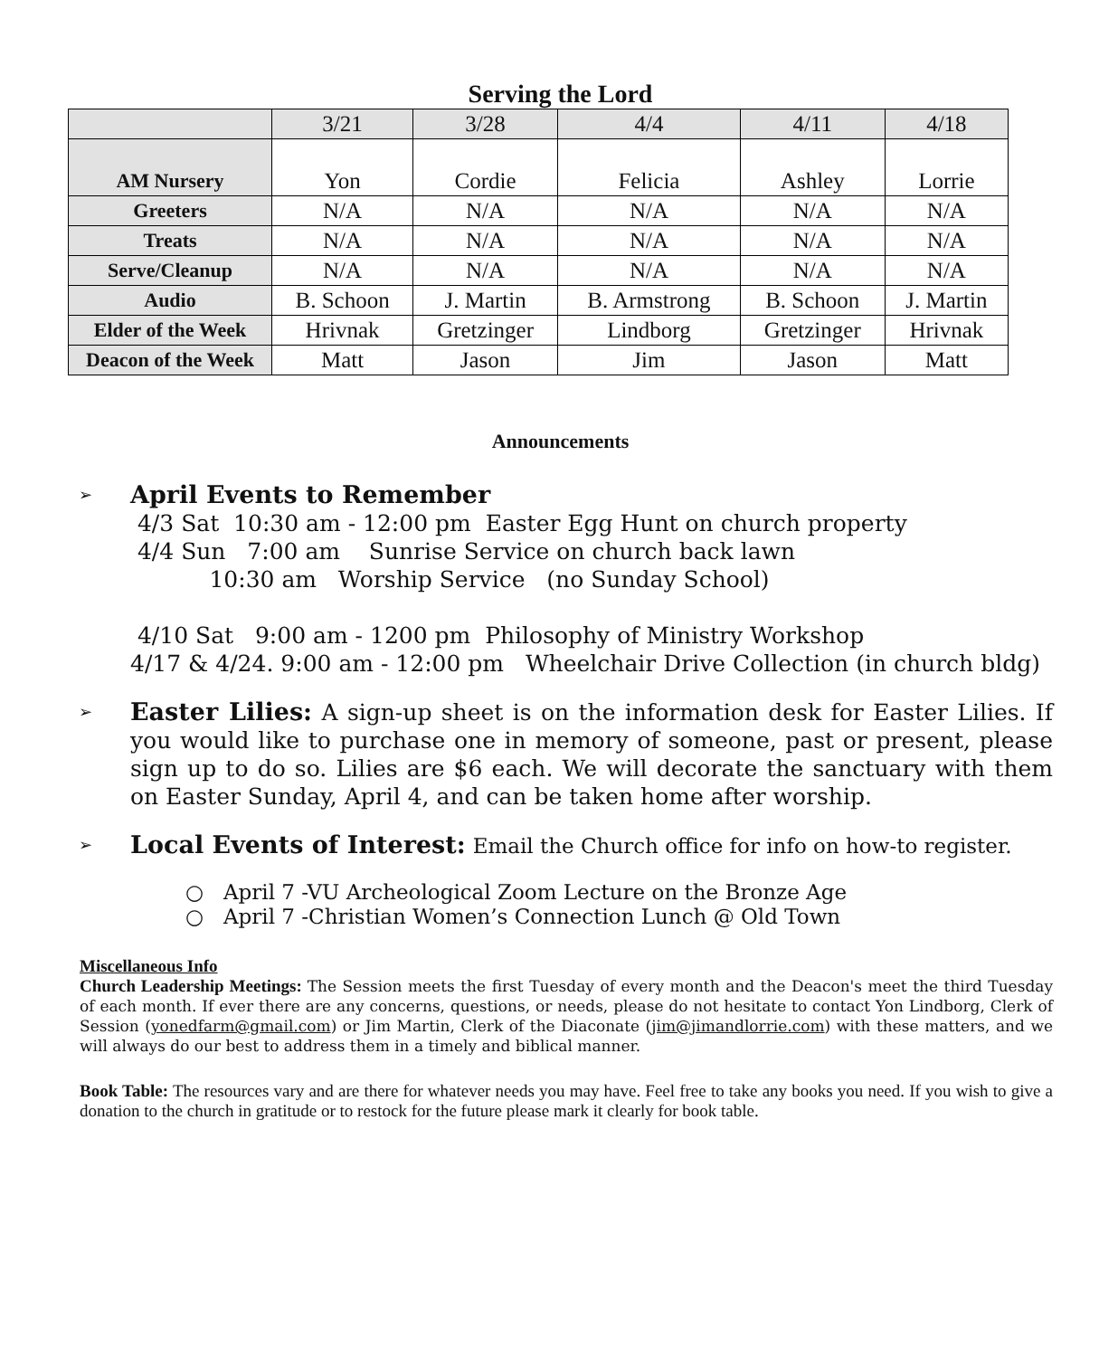Serving the Lord
| | 3/21 | 3/28 | 4/4 | 4/11 | 4/18 |
| --- | --- | --- | --- | --- | --- |
| AM Nursery | Yon | Cordie | Felicia | Ashley | Lorrie |
| Greeters | N/A | N/A | N/A | N/A | N/A |
| Treats | N/A | N/A | N/A | N/A | N/A |
| Serve/Cleanup | N/A | N/A | N/A | N/A | N/A |
| Audio | B. Schoon | J. Martin | B. Armstrong | B. Schoon | J. Martin |
| Elder of the Week | Hrivnak | Gretzinger | Lindborg | Gretzinger | Hrivnak |
| Deacon of the Week | Matt | Jason | Jim | Jason | Matt |
Announcements
➢
April Events to Remember
4/3 Sat 10:30 am - 12:00 pm Easter Egg Hunt on church property
4/4 Sun 7:00 am Sunrise Service on church back lawn 10:30 am Worship Service (no Sunday School)
4/10 Sat 9:00 am - 1200 pm Philosophy of Ministry Workshop
4/17 & 4/24. 9:00 am - 12:00 pm Wheelchair Drive Collection (in church bldg)
➢
Easter Lilies: A sign-up sheet is on the information desk for Easter Lilies. If you would like to purchase one in memory of someone, past or present, please sign up to do so. Lilies are $6 each. We will decorate the sanctuary with them on Easter Sunday, April 4, and can be taken home after worship.
➢
Local Events of Interest: Email the Church office for info on how-to register.
○ April 7 -VU Archeological Zoom Lecture on the Bronze Age
○ April 7 -Christian Women’s Connection Lunch @ Old Town
Miscellaneous Info
Church Leadership Meetings: The Session meets the first Tuesday of every month and the Deacon's meet the third Tuesday of each month. If ever there are any concerns, questions, or needs, please do not hesitate to contact Yon Lindborg, Clerk of Session (yonedfarm@gmail.com) or Jim Martin, Clerk of the Diaconate (jim@jimandlorrie.com) with these matters, and we will always do our best to address them in a timely and biblical manner.
Book Table: The resources vary and are there for whatever needs you may have. Feel free to take any books you need. If you wish to give a donation to the church in gratitude or to restock for the future please mark it clearly for book table.